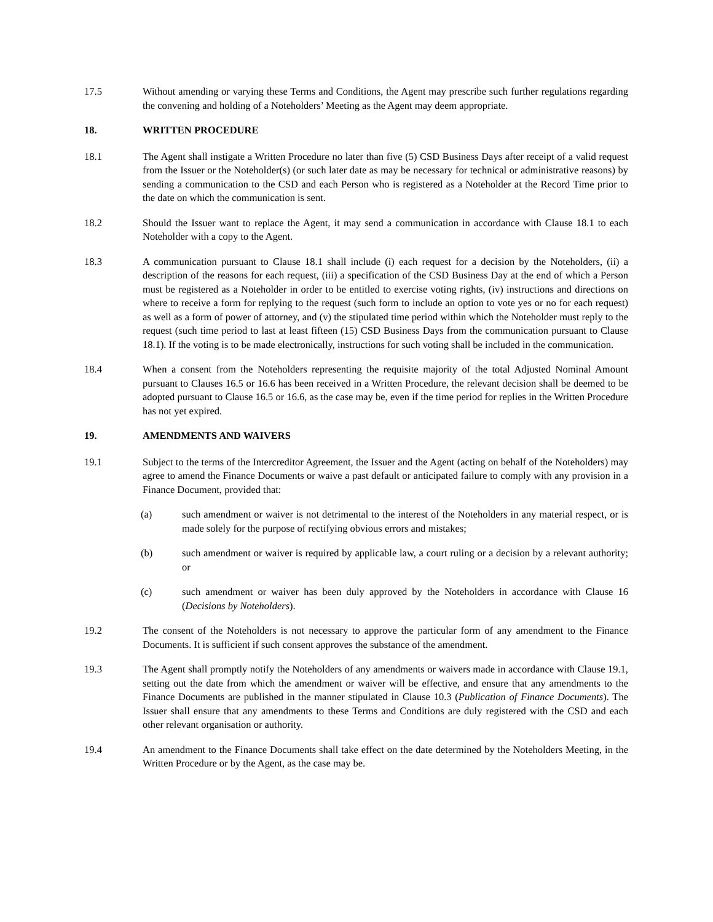17.5 Without amending or varying these Terms and Conditions, the Agent may prescribe such further regulations regarding the convening and holding of a Noteholders’ Meeting as the Agent may deem appropriate.
18. WRITTEN PROCEDURE
18.1 The Agent shall instigate a Written Procedure no later than five (5) CSD Business Days after receipt of a valid request from the Issuer or the Noteholder(s) (or such later date as may be necessary for technical or administrative reasons) by sending a communication to the CSD and each Person who is registered as a Noteholder at the Record Time prior to the date on which the communication is sent.
18.2 Should the Issuer want to replace the Agent, it may send a communication in accordance with Clause 18.1 to each Noteholder with a copy to the Agent.
18.3 A communication pursuant to Clause 18.1 shall include (i) each request for a decision by the Noteholders, (ii) a description of the reasons for each request, (iii) a specification of the CSD Business Day at the end of which a Person must be registered as a Noteholder in order to be entitled to exercise voting rights, (iv) instructions and directions on where to receive a form for replying to the request (such form to include an option to vote yes or no for each request) as well as a form of power of attorney, and (v) the stipulated time period within which the Noteholder must reply to the request (such time period to last at least fifteen (15) CSD Business Days from the communication pursuant to Clause 18.1). If the voting is to be made electronically, instructions for such voting shall be included in the communication.
18.4 When a consent from the Noteholders representing the requisite majority of the total Adjusted Nominal Amount pursuant to Clauses 16.5 or 16.6 has been received in a Written Procedure, the relevant decision shall be deemed to be adopted pursuant to Clause 16.5 or 16.6, as the case may be, even if the time period for replies in the Written Procedure has not yet expired.
19. AMENDMENTS AND WAIVERS
19.1 Subject to the terms of the Intercreditor Agreement, the Issuer and the Agent (acting on behalf of the Noteholders) may agree to amend the Finance Documents or waive a past default or anticipated failure to comply with any provision in a Finance Document, provided that:
(a) such amendment or waiver is not detrimental to the interest of the Noteholders in any material respect, or is made solely for the purpose of rectifying obvious errors and mistakes;
(b) such amendment or waiver is required by applicable law, a court ruling or a decision by a relevant authority; or
(c) such amendment or waiver has been duly approved by the Noteholders in accordance with Clause 16 (Decisions by Noteholders).
19.2 The consent of the Noteholders is not necessary to approve the particular form of any amendment to the Finance Documents. It is sufficient if such consent approves the substance of the amendment.
19.3 The Agent shall promptly notify the Noteholders of any amendments or waivers made in accordance with Clause 19.1, setting out the date from which the amendment or waiver will be effective, and ensure that any amendments to the Finance Documents are published in the manner stipulated in Clause 10.3 (Publication of Finance Documents). The Issuer shall ensure that any amendments to these Terms and Conditions are duly registered with the CSD and each other relevant organisation or authority.
19.4 An amendment to the Finance Documents shall take effect on the date determined by the Noteholders Meeting, in the Written Procedure or by the Agent, as the case may be.